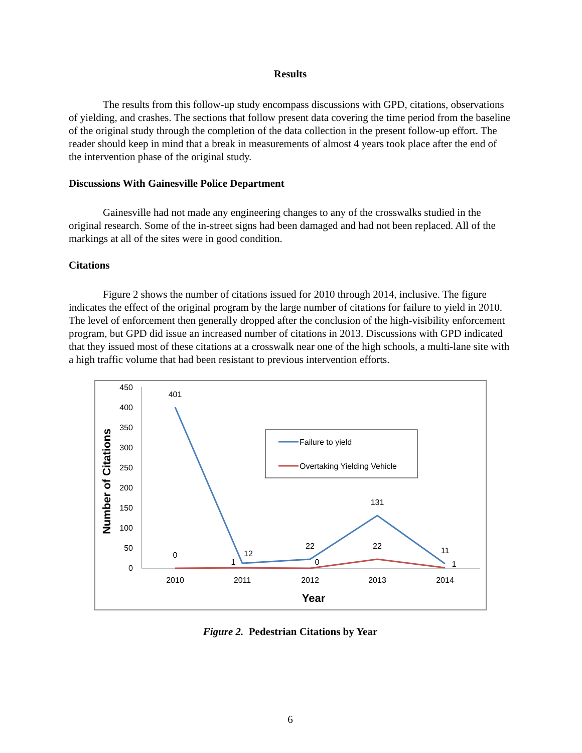Results
The results from this follow-up study encompass discussions with GPD, citations, observations of yielding, and crashes. The sections that follow present data covering the time period from the baseline of the original study through the completion of the data collection in the present follow-up effort. The reader should keep in mind that a break in measurements of almost 4 years took place after the end of the intervention phase of the original study.
Discussions With Gainesville Police Department
Gainesville had not made any engineering changes to any of the crosswalks studied in the original research. Some of the in-street signs had been damaged and had not been replaced. All of the markings at all of the sites were in good condition.
Citations
Figure 2 shows the number of citations issued for 2010 through 2014, inclusive. The figure indicates the effect of the original program by the large number of citations for failure to yield in 2010. The level of enforcement then generally dropped after the conclusion of the high-visibility enforcement program, but GPD did issue an increased number of citations in 2013. Discussions with GPD indicated that they issued most of these citations at a crosswalk near one of the high schools, a multi-lane site with a high traffic volume that had been resistant to previous intervention efforts.
450
400
350
300
250
200
150
100
50
0
Number of Citations
401
0
12
1
22
0
131
22
11
1
2010
2011
2012
2013
2014
Year
Failure to yield
Overtaking Yielding Vehicle
Figure 2. Pedestrian Citations by Year
6